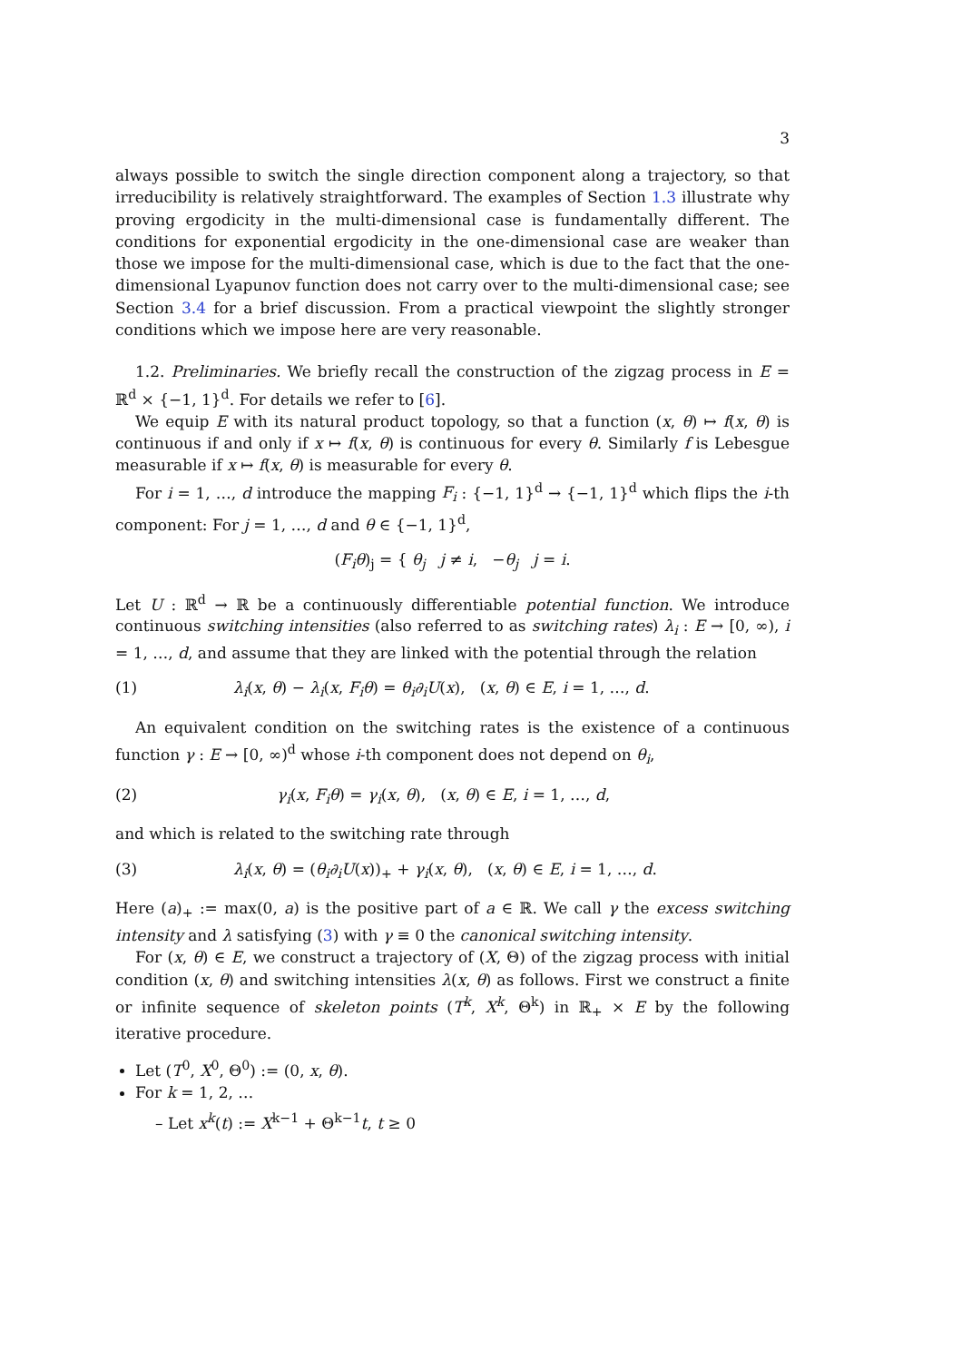3
always possible to switch the single direction component along a trajectory, so that irreducibility is relatively straightforward. The examples of Section 1.3 illustrate why proving ergodicity in the multi-dimensional case is fundamentally different. The conditions for exponential ergodicity in the one-dimensional case are weaker than those we impose for the multi-dimensional case, which is due to the fact that the one-dimensional Lyapunov function does not carry over to the multi-dimensional case; see Section 3.4 for a brief discussion. From a practical viewpoint the slightly stronger conditions which we impose here are very reasonable.
1.2. Preliminaries. We briefly recall the construction of the zigzag process in E = ℝ<sup>d</sup> × {−1, 1}<sup>d</sup>. For details we refer to [6].
We equip E with its natural product topology, so that a function (x, θ) ↦ f(x, θ) is continuous if and only if x ↦ f(x, θ) is continuous for every θ. Similarly f is Lebesgue measurable if x ↦ f(x, θ) is measurable for every θ.
For i = 1, …, d introduce the mapping F<sub>i</sub> : {−1, 1}<sup>d</sup> → {−1, 1}<sup>d</sup> which flips the i-th component: For j = 1, …, d and θ ∈ {−1, 1}<sup>d</sup>,
(F<sub>i</sub>θ)<sub>j</sub> = { θ<sub>j</sub> j ≠ i, −θ<sub>j</sub> j = i.
Let U : ℝ<sup>d</sup> → ℝ be a continuously differentiable potential function. We introduce continuous switching intensities (also referred to as switching rates) λ<sub>i</sub> : E → [0, ∞), i = 1, …, d, and assume that they are linked with the potential through the relation
(1) λ<sub>i</sub>(x, θ) − λ<sub>i</sub>(x, F<sub>i</sub>θ) = θ<sub>i</sub>∂<sub>i</sub>U(x), (x, θ) ∈ E, i = 1, …, d.
An equivalent condition on the switching rates is the existence of a continuous function γ : E → [0, ∞)<sup>d</sup> whose i-th component does not depend on θ<sub>i</sub>,
(2) γ<sub>i</sub>(x, F<sub>i</sub>θ) = γ<sub>i</sub>(x, θ), (x, θ) ∈ E, i = 1, …, d,
and which is related to the switching rate through
(3) λ<sub>i</sub>(x, θ) = (θ<sub>i</sub>∂<sub>i</sub>U(x))<sub>+</sub> + γ<sub>i</sub>(x, θ), (x, θ) ∈ E, i = 1, …, d.
Here (a)<sub>+</sub> := max(0, a) is the positive part of a ∈ ℝ. We call γ the excess switching intensity and λ satisfying (3) with γ ≡ 0 the canonical switching intensity.
For (x, θ) ∈ E, we construct a trajectory of (X, Θ) of the zigzag process with initial condition (x, θ) and switching intensities λ(x, θ) as follows. First we construct a finite or infinite sequence of skeleton points (T<sup>k</sup>, X<sup>k</sup>, Θ<sup>k</sup>) in ℝ<sub>+</sub> × E by the following iterative procedure.
Let (T<sup>0</sup>, X<sup>0</sup>, Θ<sup>0</sup>) := (0, x, θ).
For k = 1, 2, …
– Let x<sup>k</sup>(t) := X<sup>k−1</sup> + Θ<sup>k−1</sup>t, t ≥ 0